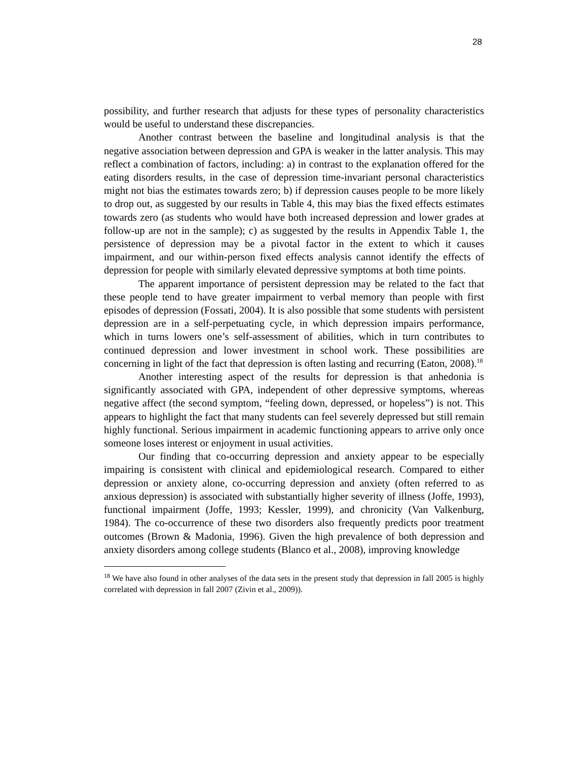28
possibility, and further research that adjusts for these types of personality characteristics would be useful to understand these discrepancies.
Another contrast between the baseline and longitudinal analysis is that the negative association between depression and GPA is weaker in the latter analysis. This may reflect a combination of factors, including: a) in contrast to the explanation offered for the eating disorders results, in the case of depression time-invariant personal characteristics might not bias the estimates towards zero; b) if depression causes people to be more likely to drop out, as suggested by our results in Table 4, this may bias the fixed effects estimates towards zero (as students who would have both increased depression and lower grades at follow-up are not in the sample); c) as suggested by the results in Appendix Table 1, the persistence of depression may be a pivotal factor in the extent to which it causes impairment, and our within-person fixed effects analysis cannot identify the effects of depression for people with similarly elevated depressive symptoms at both time points.
The apparent importance of persistent depression may be related to the fact that these people tend to have greater impairment to verbal memory than people with first episodes of depression (Fossati, 2004). It is also possible that some students with persistent depression are in a self-perpetuating cycle, in which depression impairs performance, which in turns lowers one’s self-assessment of abilities, which in turn contributes to continued depression and lower investment in school work. These possibilities are concerning in light of the fact that depression is often lasting and recurring (Eaton, 2008).<sup>18</sup>
Another interesting aspect of the results for depression is that anhedonia is significantly associated with GPA, independent of other depressive symptoms, whereas negative affect (the second symptom, “feeling down, depressed, or hopeless”) is not. This appears to highlight the fact that many students can feel severely depressed but still remain highly functional. Serious impairment in academic functioning appears to arrive only once someone loses interest or enjoyment in usual activities.
Our finding that co-occurring depression and anxiety appear to be especially impairing is consistent with clinical and epidemiological research. Compared to either depression or anxiety alone, co-occurring depression and anxiety (often referred to as anxious depression) is associated with substantially higher severity of illness (Joffe, 1993), functional impairment (Joffe, 1993; Kessler, 1999), and chronicity (Van Valkenburg, 1984). The co-occurrence of these two disorders also frequently predicts poor treatment outcomes (Brown & Madonia, 1996). Given the high prevalence of both depression and anxiety disorders among college students (Blanco et al., 2008), improving knowledge
<sup>18</sup> We have also found in other analyses of the data sets in the present study that depression in fall 2005 is highly correlated with depression in fall 2007 (Zivin et al., 2009)).